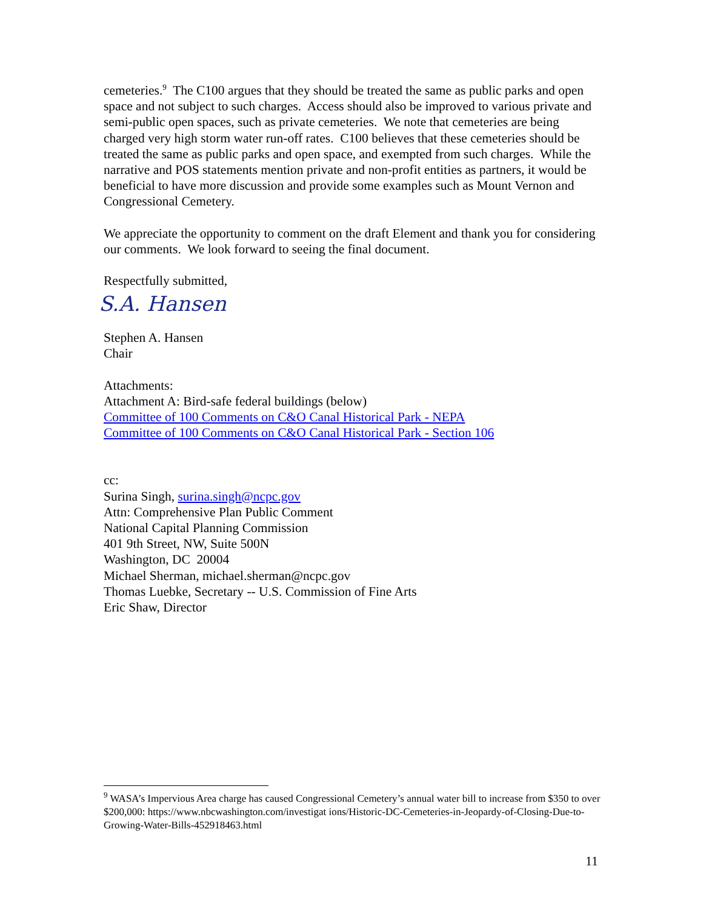cemeteries.<sup>9</sup> The C100 argues that they should be treated the same as public parks and open space and not subject to such charges. Access should also be improved to various private and semi-public open spaces, such as private cemeteries. We note that cemeteries are being charged very high storm water run-off rates. C100 believes that these cemeteries should be treated the same as public parks and open space, and exempted from such charges. While the narrative and POS statements mention private and non-profit entities as partners, it would be beneficial to have more discussion and provide some examples such as Mount Vernon and Congressional Cemetery.
We appreciate the opportunity to comment on the draft Element and thank you for considering our comments. We look forward to seeing the final document.
Respectfully submitted,
S.A. Hansen
Stephen A. Hansen
Chair
Attachments:
Attachment A: Bird-safe federal buildings (below)
Committee of 100 Comments on C&O Canal Historical Park - NEPA
Committee of 100 Comments on C&O Canal Historical Park - Section 106
cc:
Surina Singh, surina.singh@ncpc.gov
Attn: Comprehensive Plan Public Comment
National Capital Planning Commission
401 9th Street, NW, Suite 500N
Washington, DC 20004
Michael Sherman, michael.sherman@ncpc.gov
Thomas Luebke, Secretary -- U.S. Commission of Fine Arts
Eric Shaw, Director
<sup>9</sup> WASA’s Impervious Area charge has caused Congressional Cemetery’s annual water bill to increase from $350 to over $200,000: https://www.nbcwashington.com/investigat ions/Historic-DC-Cemeteries-in-Jeopardy-of-Closing-Due-to-Growing-Water-Bills-452918463.html
11